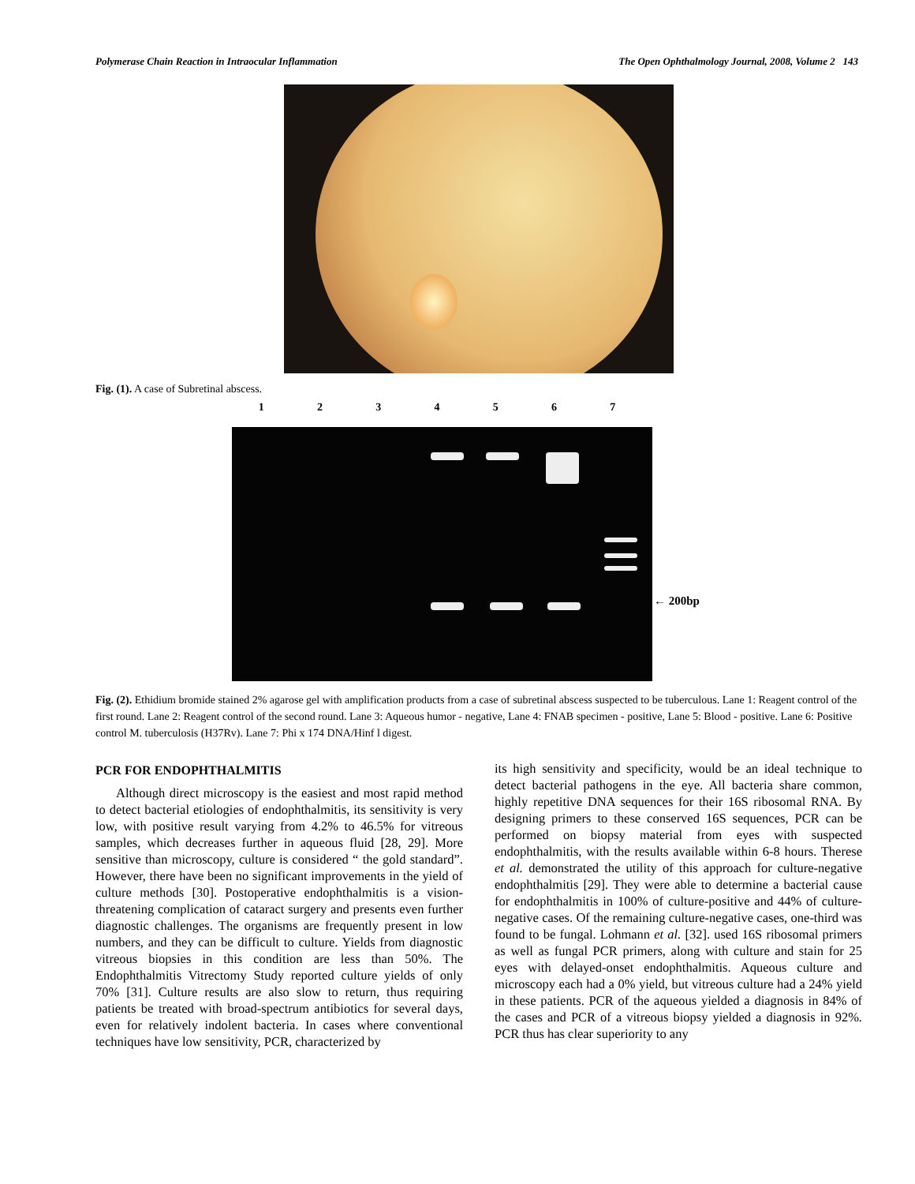Polymerase Chain Reaction in Intraocular Inflammation The Open Ophthalmology Journal, 2008, Volume 2 143
Fig. (1). A case of Subretinal abscess.
1 2 3 4 5 6 7
← 200bp
Fig. (2). Ethidium bromide stained 2% agarose gel with amplification products from a case of subretinal abscess suspected to be tuberculous. Lane 1: Reagent control of the first round. Lane 2: Reagent control of the second round. Lane 3: Aqueous humor - negative, Lane 4: FNAB specimen - positive, Lane 5: Blood - positive. Lane 6: Positive control M. tuberculosis (H37Rv). Lane 7: Phi x 174 DNA/Hinf l digest.
PCR FOR ENDOPHTHALMITIS
Although direct microscopy is the easiest and most rapid method to detect bacterial etiologies of endophthalmitis, its sensitivity is very low, with positive result varying from 4.2% to 46.5% for vitreous samples, which decreases further in aqueous fluid [28, 29]. More sensitive than microscopy, culture is considered “ the gold standard”. However, there have been no significant improvements in the yield of culture methods [30]. Postoperative endophthalmitis is a vision-threatening complication of cataract surgery and presents even further diagnostic challenges. The organisms are frequently present in low numbers, and they can be difficult to culture. Yields from diagnostic vitreous biopsies in this condition are less than 50%. The Endophthalmitis Vitrectomy Study reported culture yields of only 70% [31]. Culture results are also slow to return, thus requiring patients be treated with broad-spectrum antibiotics for several days, even for relatively indolent bacteria. In cases where conventional techniques have low sensitivity, PCR, characterized by
its high sensitivity and specificity, would be an ideal technique to detect bacterial pathogens in the eye. All bacteria share common, highly repetitive DNA sequences for their 16S ribosomal RNA. By designing primers to these conserved 16S sequences, PCR can be performed on biopsy material from eyes with suspected endophthalmitis, with the results available within 6-8 hours. Therese et al. demonstrated the utility of this approach for culture-negative endophthalmitis [29]. They were able to determine a bacterial cause for endophthalmitis in 100% of culture-positive and 44% of culture-negative cases. Of the remaining culture-negative cases, one-third was found to be fungal. Lohmann et al. [32]. used 16S ribosomal primers as well as fungal PCR primers, along with culture and stain for 25 eyes with delayed-onset endophthalmitis. Aqueous culture and microscopy each had a 0% yield, but vitreous culture had a 24% yield in these patients. PCR of the aqueous yielded a diagnosis in 84% of the cases and PCR of a vitreous biopsy yielded a diagnosis in 92%. PCR thus has clear superiority to any